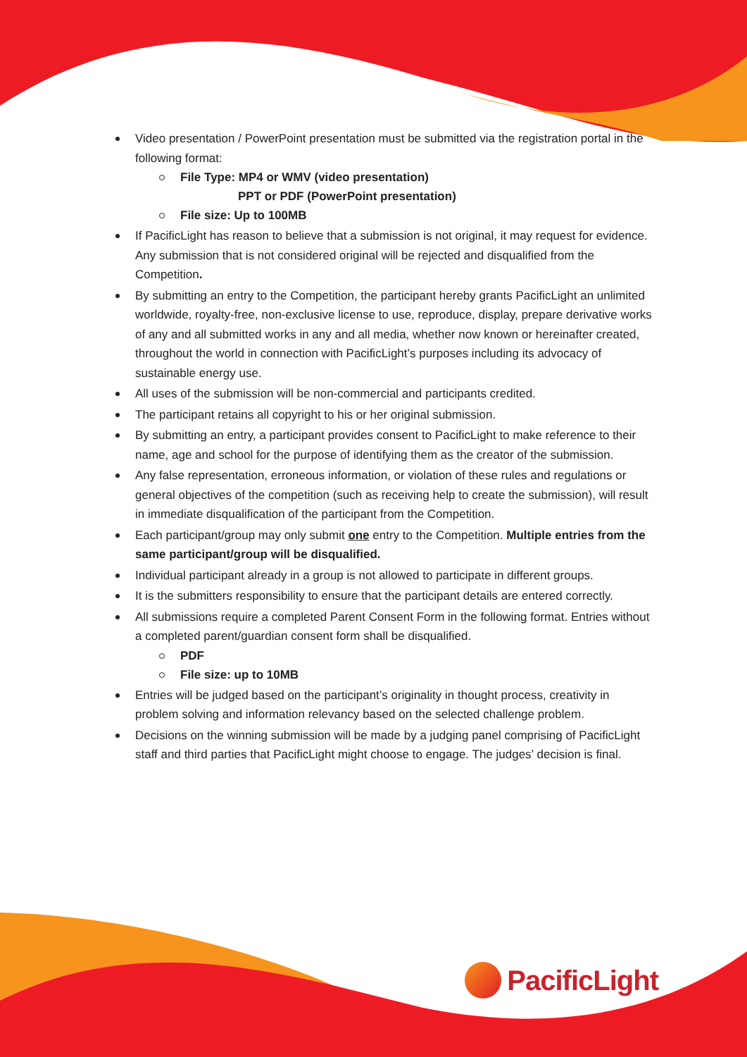Video presentation / PowerPoint presentation must be submitted via the registration portal in the following format:
File Type: MP4 or WMV (video presentation)
PPT or PDF (PowerPoint presentation)
File size: Up to 100MB
If PacificLight has reason to believe that a submission is not original, it may request for evidence. Any submission that is not considered original will be rejected and disqualified from the Competition.
By submitting an entry to the Competition, the participant hereby grants PacificLight an unlimited worldwide, royalty-free, non-exclusive license to use, reproduce, display, prepare derivative works of any and all submitted works in any and all media, whether now known or hereinafter created, throughout the world in connection with PacificLight’s purposes including its advocacy of sustainable energy use.
All uses of the submission will be non-commercial and participants credited.
The participant retains all copyright to his or her original submission.
By submitting an entry, a participant provides consent to PacificLight to make reference to their name, age and school for the purpose of identifying them as the creator of the submission.
Any false representation, erroneous information, or violation of these rules and regulations or general objectives of the competition (such as receiving help to create the submission), will result in immediate disqualification of the participant from the Competition.
Each participant/group may only submit one entry to the Competition. Multiple entries from the same participant/group will be disqualified.
Individual participant already in a group is not allowed to participate in different groups.
It is the submitters responsibility to ensure that the participant details are entered correctly.
All submissions require a completed Parent Consent Form in the following format. Entries without a completed parent/guardian consent form shall be disqualified.
PDF
File size: up to 10MB
Entries will be judged based on the participant’s originality in thought process, creativity in problem solving and information relevancy based on the selected challenge problem.
Decisions on the winning submission will be made by a judging panel comprising of PacificLight staff and third parties that PacificLight might choose to engage. The judges’ decision is final.
PacificLight